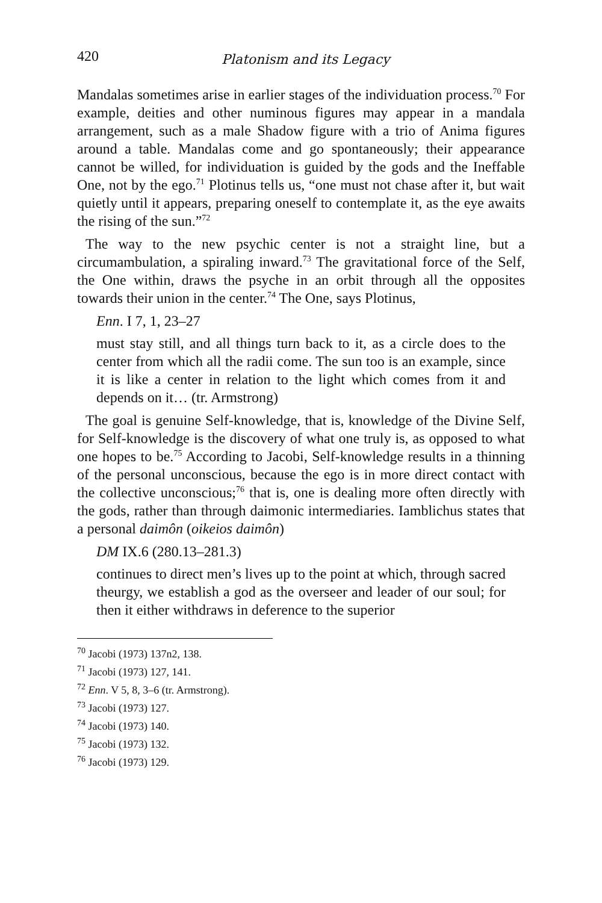420 Platonism and its Legacy
Mandalas sometimes arise in earlier stages of the individuation process.<sup>70</sup> For example, deities and other numinous figures may appear in a mandala arrangement, such as a male Shadow figure with a trio of Anima figures around a table. Mandalas come and go spontaneously; their appearance cannot be willed, for individuation is guided by the gods and the Ineffable One, not by the ego.<sup>71</sup> Plotinus tells us, “one must not chase after it, but wait quietly until it appears, preparing oneself to contemplate it, as the eye awaits the rising of the sun.”<sup>72</sup>
The way to the new psychic center is not a straight line, but a circumambulation, a spiraling inward.<sup>73</sup> The gravitational force of the Self, the One within, draws the psyche in an orbit through all the opposites towards their union in the center.<sup>74</sup> The One, says Plotinus,
Enn. I 7, 1, 23–27
must stay still, and all things turn back to it, as a circle does to the center from which all the radii come. The sun too is an example, since it is like a center in relation to the light which comes from it and depends on it… (tr. Armstrong)
The goal is genuine Self-knowledge, that is, knowledge of the Divine Self, for Self-knowledge is the discovery of what one truly is, as opposed to what one hopes to be.<sup>75</sup> According to Jacobi, Self-knowledge results in a thinning of the personal unconscious, because the ego is in more direct contact with the collective unconscious;<sup>76</sup> that is, one is dealing more often directly with the gods, rather than through daimonic intermediaries. Iamblichus states that a personal daimôn (oikeios daimôn)
DM IX.6 (280.13–281.3)
continues to direct men’s lives up to the point at which, through sacred theurgy, we establish a god as the overseer and leader of our soul; for then it either withdraws in deference to the superior
<sup>70</sup> Jacobi (1973) 137n2, 138.
<sup>71</sup> Jacobi (1973) 127, 141.
<sup>72</sup> Enn. V 5, 8, 3–6 (tr. Armstrong).
<sup>73</sup> Jacobi (1973) 127.
<sup>74</sup> Jacobi (1973) 140.
<sup>75</sup> Jacobi (1973) 132.
<sup>76</sup> Jacobi (1973) 129.